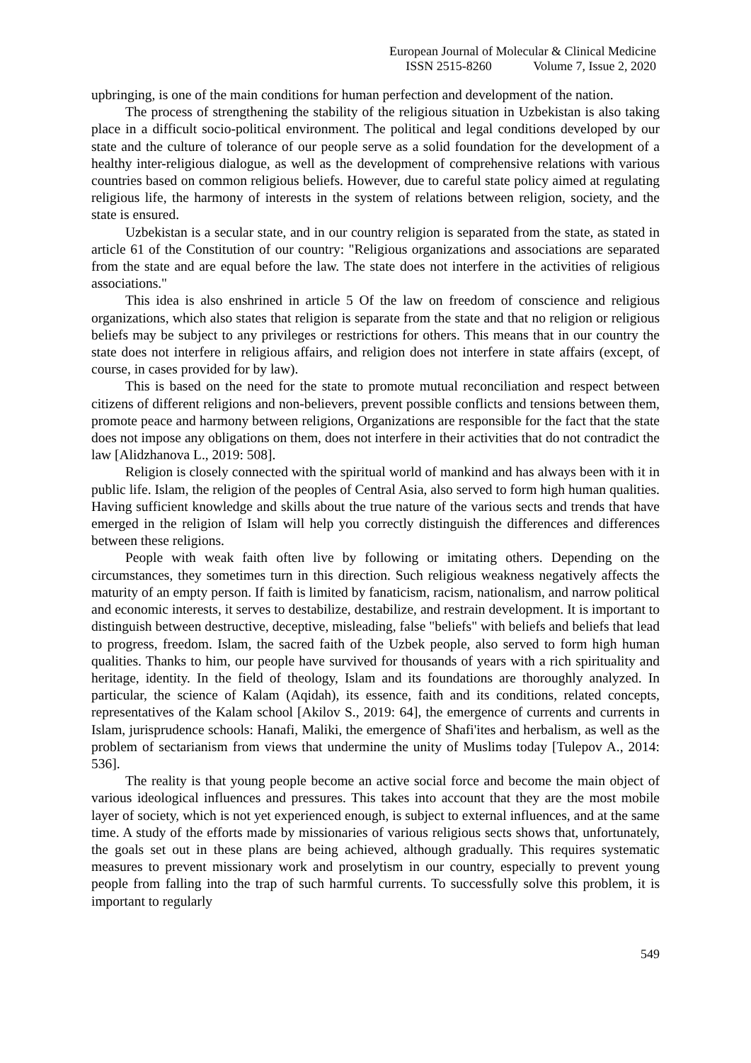European Journal of Molecular & Clinical Medicine
ISSN 2515-8260 Volume 7, Issue 2, 2020
upbringing, is one of the main conditions for human perfection and development of the nation.
The process of strengthening the stability of the religious situation in Uzbekistan is also taking place in a difficult socio-political environment. The political and legal conditions developed by our state and the culture of tolerance of our people serve as a solid foundation for the development of a healthy inter-religious dialogue, as well as the development of comprehensive relations with various countries based on common religious beliefs. However, due to careful state policy aimed at regulating religious life, the harmony of interests in the system of relations between religion, society, and the state is ensured.
Uzbekistan is a secular state, and in our country religion is separated from the state, as stated in article 61 of the Constitution of our country: "Religious organizations and associations are separated from the state and are equal before the law. The state does not interfere in the activities of religious associations."
This idea is also enshrined in article 5 Of the law on freedom of conscience and religious organizations, which also states that religion is separate from the state and that no religion or religious beliefs may be subject to any privileges or restrictions for others. This means that in our country the state does not interfere in religious affairs, and religion does not interfere in state affairs (except, of course, in cases provided for by law).
This is based on the need for the state to promote mutual reconciliation and respect between citizens of different religions and non-believers, prevent possible conflicts and tensions between them, promote peace and harmony between religions, Organizations are responsible for the fact that the state does not impose any obligations on them, does not interfere in their activities that do not contradict the law [Alidzhanova L., 2019: 508].
Religion is closely connected with the spiritual world of mankind and has always been with it in public life. Islam, the religion of the peoples of Central Asia, also served to form high human qualities. Having sufficient knowledge and skills about the true nature of the various sects and trends that have emerged in the religion of Islam will help you correctly distinguish the differences and differences between these religions.
People with weak faith often live by following or imitating others. Depending on the circumstances, they sometimes turn in this direction. Such religious weakness negatively affects the maturity of an empty person. If faith is limited by fanaticism, racism, nationalism, and narrow political and economic interests, it serves to destabilize, destabilize, and restrain development. It is important to distinguish between destructive, deceptive, misleading, false "beliefs" with beliefs and beliefs that lead to progress, freedom. Islam, the sacred faith of the Uzbek people, also served to form high human qualities. Thanks to him, our people have survived for thousands of years with a rich spirituality and heritage, identity. In the field of theology, Islam and its foundations are thoroughly analyzed. In particular, the science of Kalam (Aqidah), its essence, faith and its conditions, related concepts, representatives of the Kalam school [Akilov S., 2019: 64], the emergence of currents and currents in Islam, jurisprudence schools: Hanafi, Maliki, the emergence of Shafi'ites and herbalism, as well as the problem of sectarianism from views that undermine the unity of Muslims today [Tulepov A., 2014: 536].
The reality is that young people become an active social force and become the main object of various ideological influences and pressures. This takes into account that they are the most mobile layer of society, which is not yet experienced enough, is subject to external influences, and at the same time. A study of the efforts made by missionaries of various religious sects shows that, unfortunately, the goals set out in these plans are being achieved, although gradually. This requires systematic measures to prevent missionary work and proselytism in our country, especially to prevent young people from falling into the trap of such harmful currents. To successfully solve this problem, it is important to regularly
549